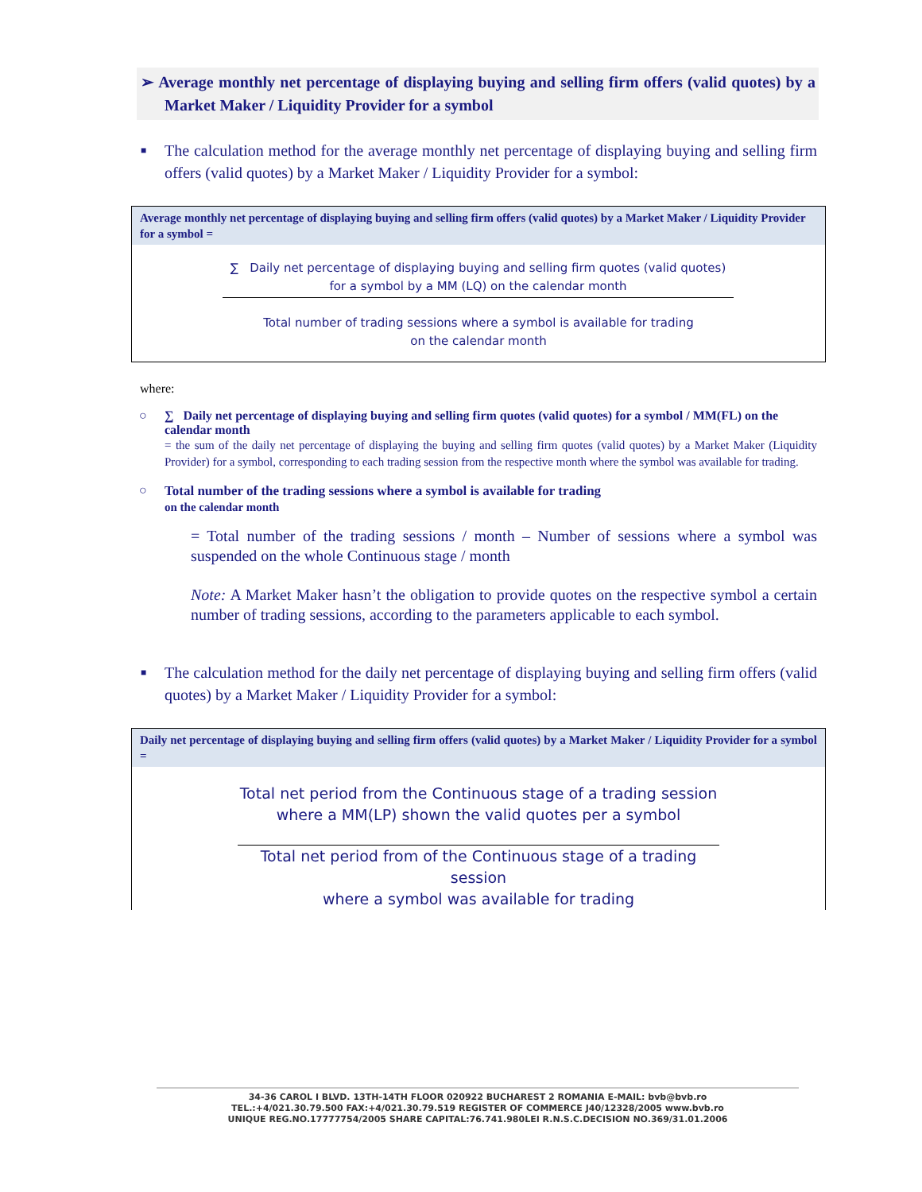➢ Average monthly net percentage of displaying buying and selling firm offers (valid quotes) by a Market Maker / Liquidity Provider for a symbol
■ The calculation method for the average monthly net percentage of displaying buying and selling firm offers (valid quotes) by a Market Maker / Liquidity Provider for a symbol:
Average monthly net percentage of displaying buying and selling firm offers (valid quotes) by a Market Maker / Liquidity Provider for a symbol =
∑ Daily net percentage of displaying buying and selling firm quotes (valid quotes)
for a symbol by a MM (LQ) on the calendar month
Total number of trading sessions where a symbol is available for trading
on the calendar month
where:
○ ∑ Daily net percentage of displaying buying and selling firm quotes (valid quotes) for a symbol / MM(FL) on the calendar month
= the sum of the daily net percentage of displaying the buying and selling firm quotes (valid quotes) by a Market Maker (Liquidity Provider) for a symbol, corresponding to each trading session from the respective month where the symbol was available for trading.
○ Total number of the trading sessions where a symbol is available for trading
on the calendar month
= Total number of the trading sessions / month – Number of sessions where a symbol was suspended on the whole Continuous stage / month
Note: A Market Maker hasn’t the obligation to provide quotes on the respective symbol a certain number of trading sessions, according to the parameters applicable to each symbol.
■ The calculation method for the daily net percentage of displaying buying and selling firm offers (valid quotes) by a Market Maker / Liquidity Provider for a symbol:
Daily net percentage of displaying buying and selling firm offers (valid quotes) by a Market Maker / Liquidity Provider for a symbol =
Total net period from the Continuous stage of a trading session
where a MM(LP) shown the valid quotes per a symbol
Total net period from of the Continuous stage of a trading session
where a symbol was available for trading
34-36 CAROL I BLVD. 13TH-14TH FLOOR 020922 BUCHAREST 2 ROMANIA E-MAIL: bvb@bvb.ro
TEL.:+4/021.30.79.500 FAX:+4/021.30.79.519 REGISTER OF COMMERCE J40/12328/2005 www.bvb.ro
UNIQUE REG.NO.17777754/2005 SHARE CAPITAL:76.741.980LEI R.N.S.C.DECISION NO.369/31.01.2006